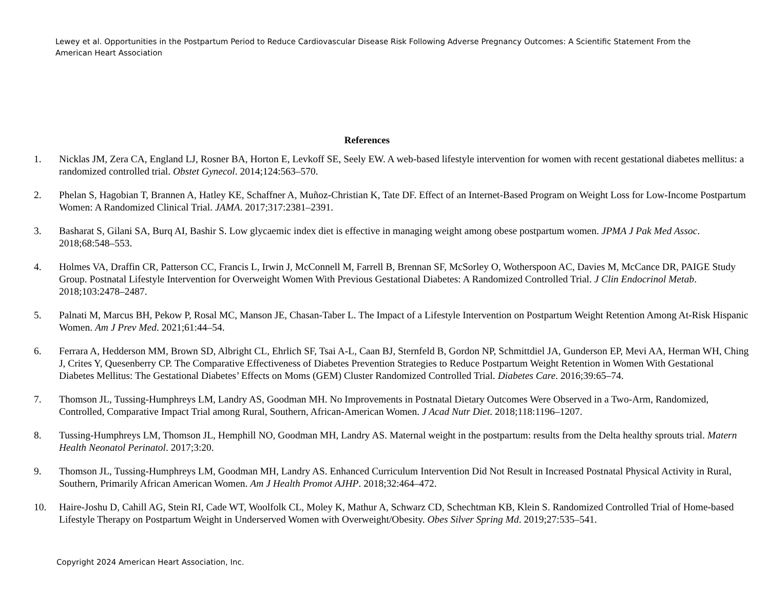Lewey et al. Opportunities in the Postpartum Period to Reduce Cardiovascular Disease Risk Following Adverse Pregnancy Outcomes: A Scientific Statement From the American Heart Association
References
1. Nicklas JM, Zera CA, England LJ, Rosner BA, Horton E, Levkoff SE, Seely EW. A web-based lifestyle intervention for women with recent gestational diabetes mellitus: a randomized controlled trial. Obstet Gynecol. 2014;124:563–570.
2. Phelan S, Hagobian T, Brannen A, Hatley KE, Schaffner A, Muñoz-Christian K, Tate DF. Effect of an Internet-Based Program on Weight Loss for Low-Income Postpartum Women: A Randomized Clinical Trial. JAMA. 2017;317:2381–2391.
3. Basharat S, Gilani SA, Burq AI, Bashir S. Low glycaemic index diet is effective in managing weight among obese postpartum women. JPMA J Pak Med Assoc. 2018;68:548–553.
4. Holmes VA, Draffin CR, Patterson CC, Francis L, Irwin J, McConnell M, Farrell B, Brennan SF, McSorley O, Wotherspoon AC, Davies M, McCance DR, PAIGE Study Group. Postnatal Lifestyle Intervention for Overweight Women With Previous Gestational Diabetes: A Randomized Controlled Trial. J Clin Endocrinol Metab. 2018;103:2478–2487.
5. Palnati M, Marcus BH, Pekow P, Rosal MC, Manson JE, Chasan-Taber L. The Impact of a Lifestyle Intervention on Postpartum Weight Retention Among At-Risk Hispanic Women. Am J Prev Med. 2021;61:44–54.
6. Ferrara A, Hedderson MM, Brown SD, Albright CL, Ehrlich SF, Tsai A-L, Caan BJ, Sternfeld B, Gordon NP, Schmittdiel JA, Gunderson EP, Mevi AA, Herman WH, Ching J, Crites Y, Quesenberry CP. The Comparative Effectiveness of Diabetes Prevention Strategies to Reduce Postpartum Weight Retention in Women With Gestational Diabetes Mellitus: The Gestational Diabetes’ Effects on Moms (GEM) Cluster Randomized Controlled Trial. Diabetes Care. 2016;39:65–74.
7. Thomson JL, Tussing-Humphreys LM, Landry AS, Goodman MH. No Improvements in Postnatal Dietary Outcomes Were Observed in a Two-Arm, Randomized, Controlled, Comparative Impact Trial among Rural, Southern, African-American Women. J Acad Nutr Diet. 2018;118:1196–1207.
8. Tussing-Humphreys LM, Thomson JL, Hemphill NO, Goodman MH, Landry AS. Maternal weight in the postpartum: results from the Delta healthy sprouts trial. Matern Health Neonatol Perinatol. 2017;3:20.
9. Thomson JL, Tussing-Humphreys LM, Goodman MH, Landry AS. Enhanced Curriculum Intervention Did Not Result in Increased Postnatal Physical Activity in Rural, Southern, Primarily African American Women. Am J Health Promot AJHP. 2018;32:464–472.
10. Haire-Joshu D, Cahill AG, Stein RI, Cade WT, Woolfolk CL, Moley K, Mathur A, Schwarz CD, Schechtman KB, Klein S. Randomized Controlled Trial of Home-based Lifestyle Therapy on Postpartum Weight in Underserved Women with Overweight/Obesity. Obes Silver Spring Md. 2019;27:535–541.
Copyright 2024 American Heart Association, Inc.